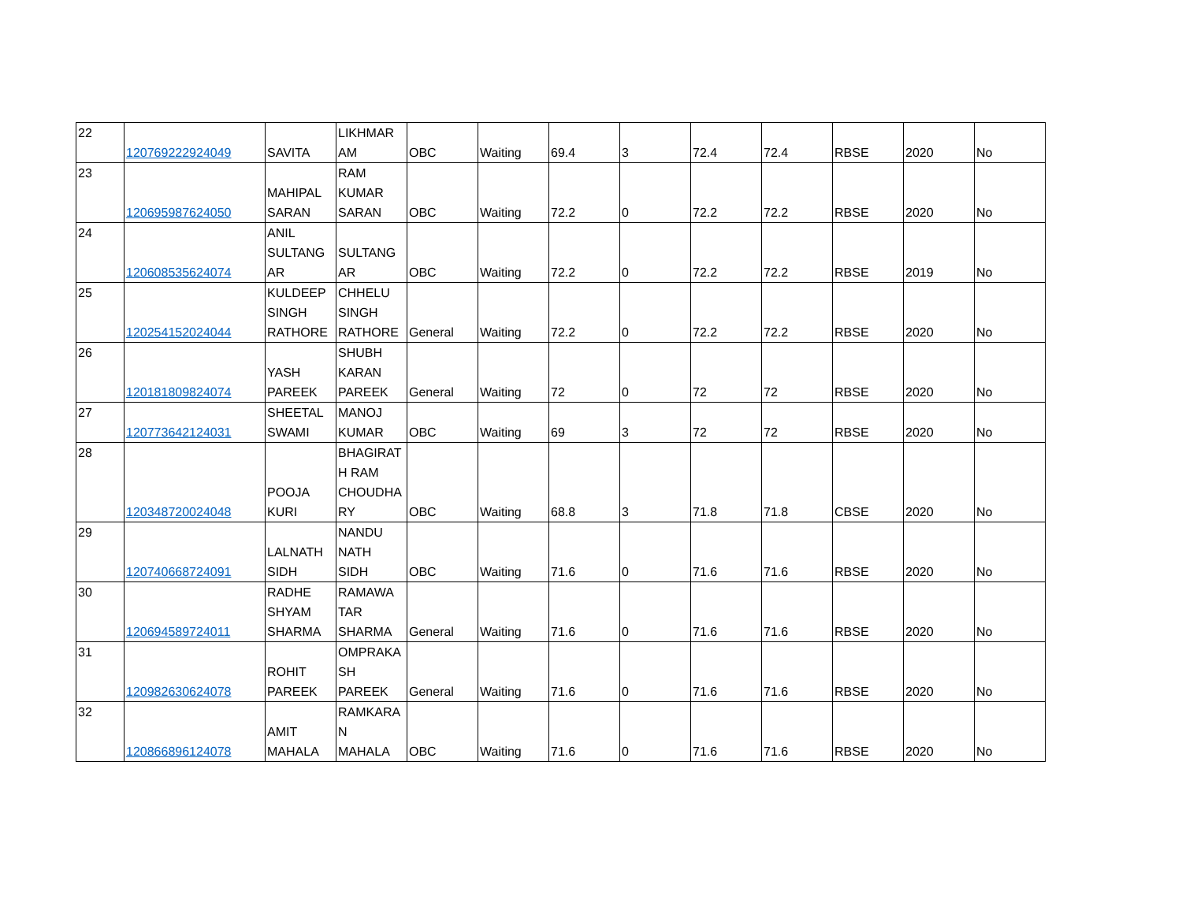| 22 | 120769222924049 | SAVITA | LIKHMAR AM | OBC | Waiting | 69.4 | 3 | 72.4 | 72.4 | RBSE | 2020 | No |
| 23 | 120695987624050 | MAHIPAL SARAN | RAM KUMAR SARAN | OBC | Waiting | 72.2 | 0 | 72.2 | 72.2 | RBSE | 2020 | No |
| 24 | 120608535624074 | ANIL SULTANG AR | SULTANG AR | OBC | Waiting | 72.2 | 0 | 72.2 | 72.2 | RBSE | 2019 | No |
| 25 | 120254152024044 | KULDEEP SINGH RATHORE | CHHELU SINGH RATHORE | General | Waiting | 72.2 | 0 | 72.2 | 72.2 | RBSE | 2020 | No |
| 26 | 120181809824074 | YASH PAREEK | SHUBH KARAN PAREEK | General | Waiting | 72 | 0 | 72 | 72 | RBSE | 2020 | No |
| 27 | 120773642124031 | SHEETAL SWAMI | MANOJ KUMAR | OBC | Waiting | 69 | 3 | 72 | 72 | RBSE | 2020 | No |
| 28 | 120348720024048 | POOJA KURI | BHAGIRAT H RAM CHOUDHA RY | OBC | Waiting | 68.8 | 3 | 71.8 | 71.8 | CBSE | 2020 | No |
| 29 | 120740668724091 | LALNATH SIDH | NANDU NATH SIDH | OBC | Waiting | 71.6 | 0 | 71.6 | 71.6 | RBSE | 2020 | No |
| 30 | 120694589724011 | RADHE SHYAM SHARMA | RAMAWA TAR SHARMA | General | Waiting | 71.6 | 0 | 71.6 | 71.6 | RBSE | 2020 | No |
| 31 | 120982630624078 | ROHIT PAREEK | OMPRAKA SH PAREEK | General | Waiting | 71.6 | 0 | 71.6 | 71.6 | RBSE | 2020 | No |
| 32 | 120866896124078 | AMIT MAHALA | RAMKARA N MAHALA | OBC | Waiting | 71.6 | 0 | 71.6 | 71.6 | RBSE | 2020 | No |